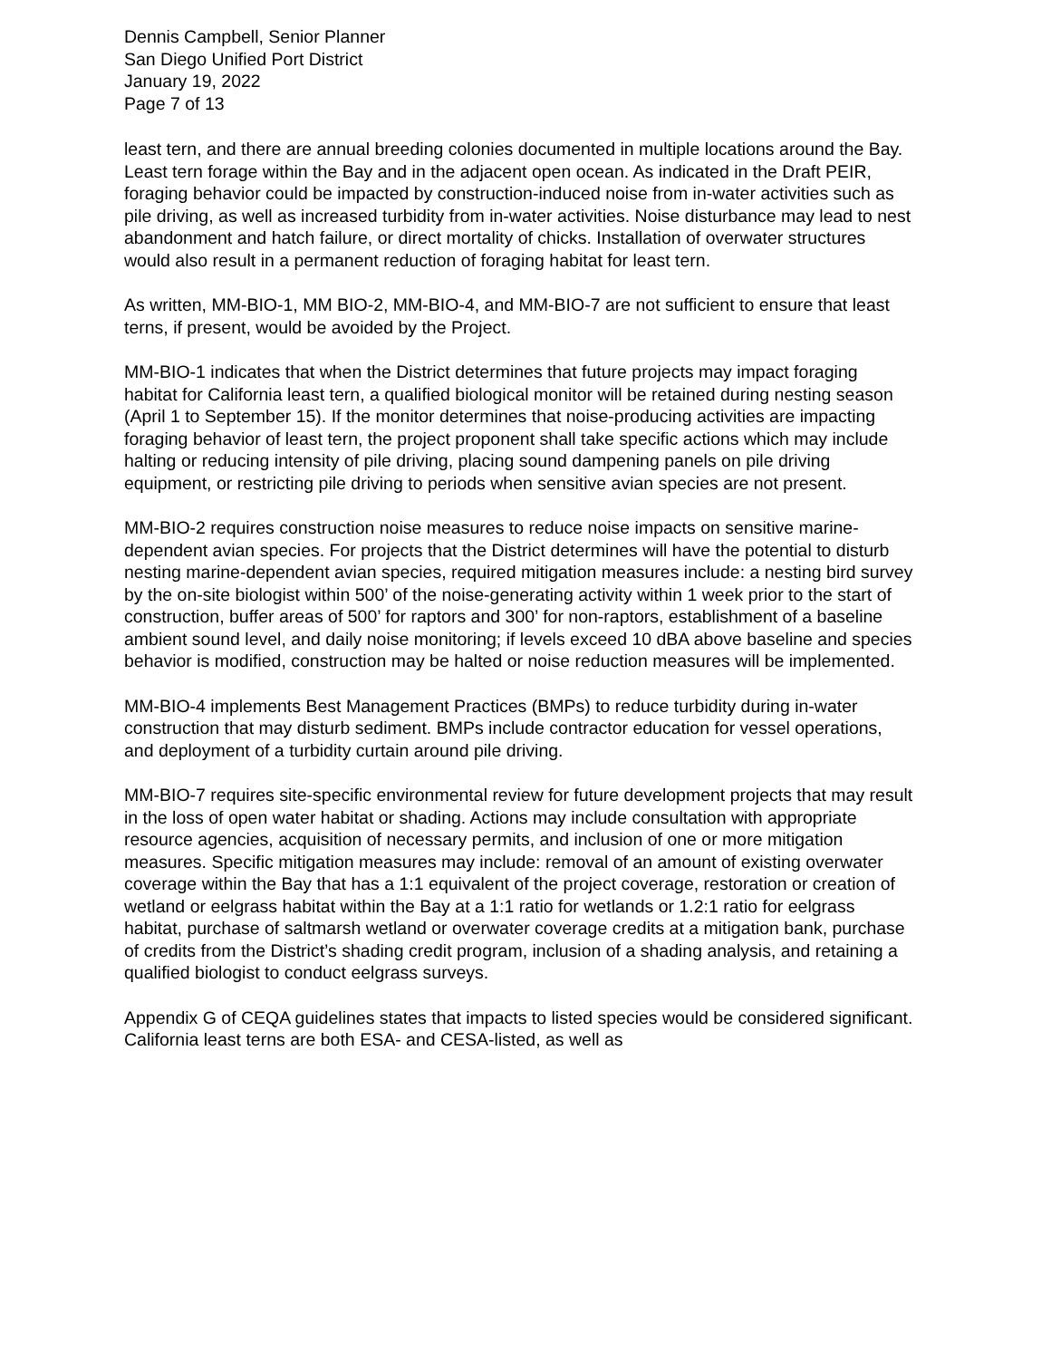Dennis Campbell, Senior Planner
San Diego Unified Port District
January 19, 2022
Page 7 of 13
least tern, and there are annual breeding colonies documented in multiple locations around the Bay. Least tern forage within the Bay and in the adjacent open ocean. As indicated in the Draft PEIR, foraging behavior could be impacted by construction-induced noise from in-water activities such as pile driving, as well as increased turbidity from in-water activities. Noise disturbance may lead to nest abandonment and hatch failure, or direct mortality of chicks. Installation of overwater structures would also result in a permanent reduction of foraging habitat for least tern.
As written, MM-BIO-1, MM BIO-2, MM-BIO-4, and MM-BIO-7 are not sufficient to ensure that least terns, if present, would be avoided by the Project.
MM-BIO-1 indicates that when the District determines that future projects may impact foraging habitat for California least tern, a qualified biological monitor will be retained during nesting season (April 1 to September 15). If the monitor determines that noise-producing activities are impacting foraging behavior of least tern, the project proponent shall take specific actions which may include halting or reducing intensity of pile driving, placing sound dampening panels on pile driving equipment, or restricting pile driving to periods when sensitive avian species are not present.
MM-BIO-2 requires construction noise measures to reduce noise impacts on sensitive marine-dependent avian species. For projects that the District determines will have the potential to disturb nesting marine-dependent avian species, required mitigation measures include: a nesting bird survey by the on-site biologist within 500’ of the noise-generating activity within 1 week prior to the start of construction, buffer areas of 500’ for raptors and 300’ for non-raptors, establishment of a baseline ambient sound level, and daily noise monitoring; if levels exceed 10 dBA above baseline and species behavior is modified, construction may be halted or noise reduction measures will be implemented.
MM-BIO-4 implements Best Management Practices (BMPs) to reduce turbidity during in-water construction that may disturb sediment. BMPs include contractor education for vessel operations, and deployment of a turbidity curtain around pile driving.
MM-BIO-7 requires site-specific environmental review for future development projects that may result in the loss of open water habitat or shading. Actions may include consultation with appropriate resource agencies, acquisition of necessary permits, and inclusion of one or more mitigation measures. Specific mitigation measures may include: removal of an amount of existing overwater coverage within the Bay that has a 1:1 equivalent of the project coverage, restoration or creation of wetland or eelgrass habitat within the Bay at a 1:1 ratio for wetlands or 1.2:1 ratio for eelgrass habitat, purchase of saltmarsh wetland or overwater coverage credits at a mitigation bank, purchase of credits from the District’s shading credit program, inclusion of a shading analysis, and retaining a qualified biologist to conduct eelgrass surveys.
Appendix G of CEQA guidelines states that impacts to listed species would be considered significant. California least terns are both ESA- and CESA-listed, as well as